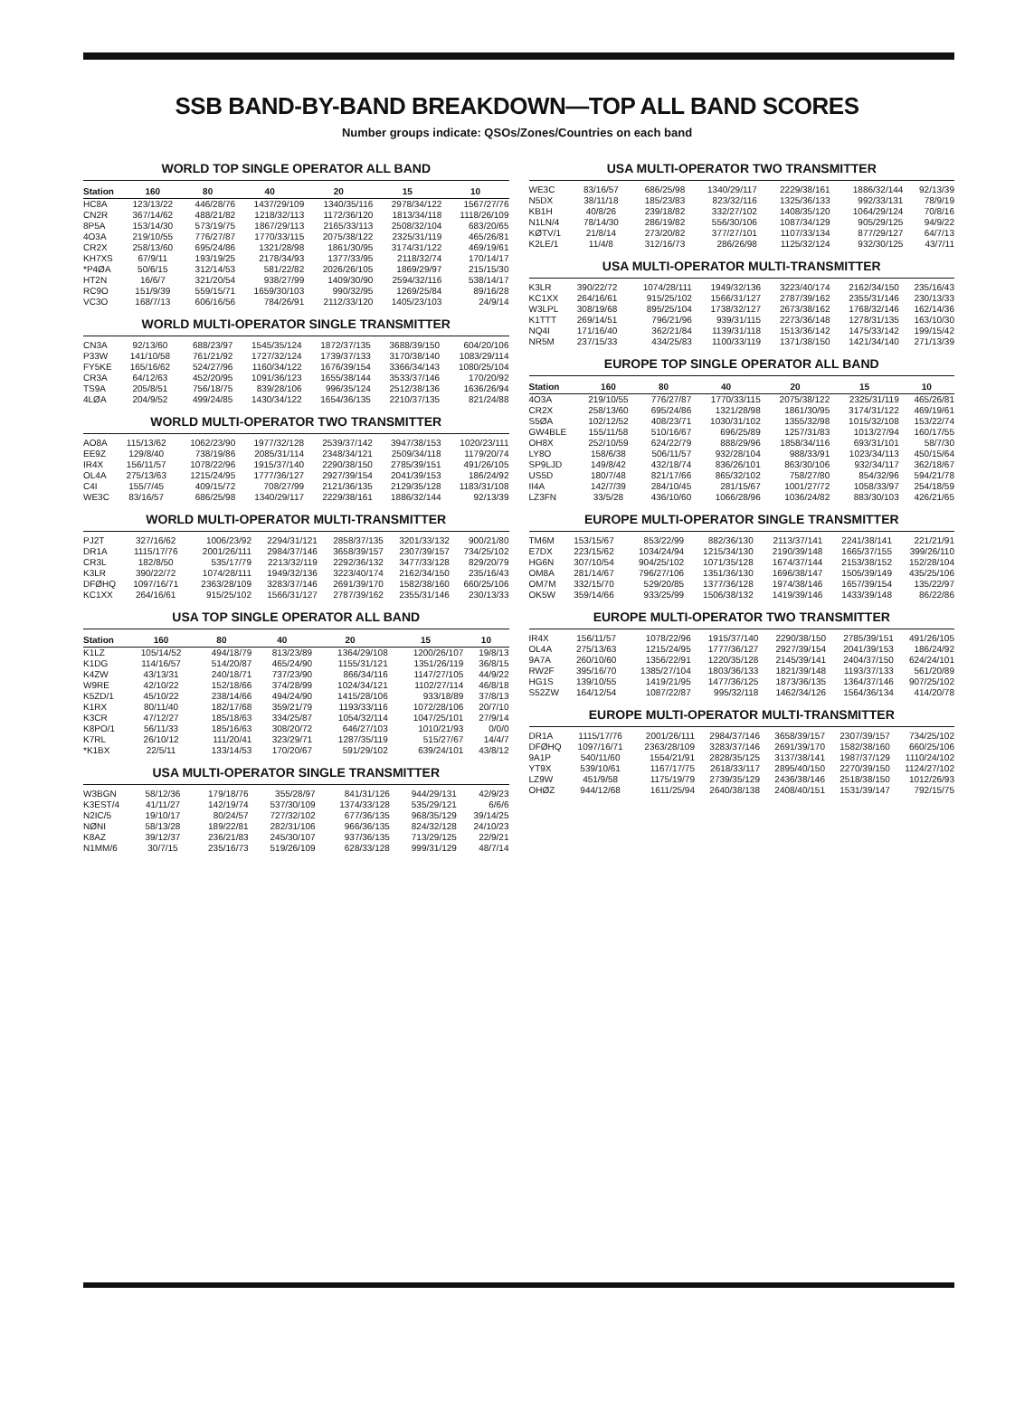SSB BAND-BY-BAND BREAKDOWN—TOP ALL BAND SCORES
Number groups indicate: QSOs/Zones/Countries on each band
WORLD TOP SINGLE OPERATOR ALL BAND
| Station | 160 | 80 | 40 | 20 | 15 | 10 |
| --- | --- | --- | --- | --- | --- | --- |
| HC8A | 123/13/22 | 446/28/76 | 1437/29/109 | 1340/35/116 | 2978/34/122 | 1567/27/76 |
| CN2R | 367/14/62 | 488/21/82 | 1218/32/113 | 1172/36/120 | 1813/34/118 | 1118/26/109 |
| 8P5A | 153/14/30 | 573/19/75 | 1867/29/113 | 2165/33/113 | 2508/32/104 | 683/20/65 |
| 4O3A | 219/10/55 | 776/27/87 | 1770/33/115 | 2075/38/122 | 2325/31/119 | 465/26/81 |
| CR2X | 258/13/60 | 695/24/86 | 1321/28/98 | 1861/30/95 | 3174/31/122 | 469/19/61 |
| KH7XS | 67/9/11 | 193/19/25 | 2178/34/93 | 1377/33/95 | 2118/32/74 | 170/14/17 |
| *P4ØA | 50/6/15 | 312/14/53 | 581/22/82 | 2026/26/105 | 1869/29/97 | 215/15/30 |
| HT2N | 16/6/7 | 321/20/54 | 938/27/99 | 1409/30/90 | 2594/32/116 | 538/14/17 |
| RC9O | 151/9/39 | 559/15/71 | 1659/30/103 | 990/32/95 | 1269/25/84 | 89/16/28 |
| VC3O | 168/7/13 | 606/16/56 | 784/26/91 | 2112/33/120 | 1405/23/103 | 24/9/14 |
WORLD MULTI-OPERATOR SINGLE TRANSMITTER
| CN3A | 92/13/60 | 688/23/97 | 1545/35/124 | 1872/37/135 | 3688/39/150 | 604/20/106 |
| P33W | 141/10/58 | 761/21/92 | 1727/32/124 | 1739/37/133 | 3170/38/140 | 1083/29/114 |
| FY5KE | 165/16/62 | 524/27/96 | 1160/34/122 | 1676/39/154 | 3366/34/143 | 1080/25/104 |
| CR3A | 64/12/63 | 452/20/95 | 1091/36/123 | 1655/38/144 | 3533/37/146 | 170/20/92 |
| TS9A | 205/8/51 | 756/18/75 | 839/28/106 | 996/35/124 | 2512/38/136 | 1636/26/94 |
| 4LØA | 204/9/52 | 499/24/85 | 1430/34/122 | 1654/36/135 | 2210/37/135 | 821/24/88 |
WORLD MULTI-OPERATOR TWO TRANSMITTER
| AO8A | 115/13/62 | 1062/23/90 | 1977/32/128 | 2539/37/142 | 3947/38/153 | 1020/23/111 |
| EE9Z | 129/8/40 | 738/19/86 | 2085/31/114 | 2348/34/121 | 2509/34/118 | 1179/20/74 |
| IR4X | 156/11/57 | 1078/22/96 | 1915/37/140 | 2290/38/150 | 2785/39/151 | 491/26/105 |
| OL4A | 275/13/63 | 1215/24/95 | 1777/36/127 | 2927/39/154 | 2041/39/153 | 186/24/92 |
| C4I | 155/7/45 | 409/15/72 | 708/27/99 | 2121/36/135 | 2129/35/128 | 1183/31/108 |
| WE3C | 83/16/57 | 686/25/98 | 1340/29/117 | 2229/38/161 | 1886/32/144 | 92/13/39 |
WORLD MULTI-OPERATOR MULTI-TRANSMITTER
| PJ2T | 327/16/62 | 1006/23/92 | 2294/31/121 | 2858/37/135 | 3201/33/132 | 900/21/80 |
| DR1A | 1115/17/76 | 2001/26/111 | 2984/37/146 | 3658/39/157 | 2307/39/157 | 734/25/102 |
| CR3L | 182/8/50 | 535/17/79 | 2213/32/119 | 2292/36/132 | 3477/33/128 | 829/20/79 |
| K3LR | 390/22/72 | 1074/28/111 | 1949/32/136 | 3223/40/174 | 2162/34/150 | 235/16/43 |
| DFØHQ | 1097/16/71 | 2363/28/109 | 3283/37/146 | 2691/39/170 | 1582/38/160 | 660/25/106 |
| KC1XX | 264/16/61 | 915/25/102 | 1566/31/127 | 2787/39/162 | 2355/31/146 | 230/13/33 |
USA TOP SINGLE OPERATOR ALL BAND
| Station | 160 | 80 | 40 | 20 | 15 | 10 |
| --- | --- | --- | --- | --- | --- | --- |
| K1LZ | 105/14/52 | 494/18/79 | 813/23/89 | 1364/29/108 | 1200/26/107 | 19/8/13 |
| K1DG | 114/16/57 | 514/20/87 | 465/24/90 | 1155/31/121 | 1351/26/119 | 36/8/15 |
| K4ZW | 43/13/31 | 240/18/71 | 737/23/90 | 866/34/116 | 1147/27/105 | 44/9/22 |
| W9RE | 42/10/22 | 152/18/66 | 374/28/99 | 1024/34/121 | 1102/27/114 | 46/8/18 |
| K5ZD/1 | 45/10/22 | 238/14/66 | 494/24/90 | 1415/28/106 | 933/18/89 | 37/8/13 |
| K1RX | 80/11/40 | 182/17/68 | 359/21/79 | 1193/33/116 | 1072/28/106 | 20/7/10 |
| K3CR | 47/12/27 | 185/18/63 | 334/25/87 | 1054/32/114 | 1047/25/101 | 27/9/14 |
| K8PO/1 | 56/11/33 | 185/16/63 | 308/20/72 | 646/27/103 | 1010/21/93 | 0/0/0 |
| K7RL | 26/10/12 | 111/20/41 | 323/29/71 | 1287/35/119 | 515/27/67 | 14/4/7 |
| *K1BX | 22/5/11 | 133/14/53 | 170/20/67 | 591/29/102 | 639/24/101 | 43/8/12 |
USA MULTI-OPERATOR SINGLE TRANSMITTER
| W3BGN | 58/12/36 | 179/18/76 | 355/28/97 | 841/31/126 | 944/29/131 | 42/9/23 |
| K3EST/4 | 41/11/27 | 142/19/74 | 537/30/109 | 1374/33/128 | 535/29/121 | 6/6/6 |
| N2IC/5 | 19/10/17 | 80/24/57 | 727/32/102 | 677/36/135 | 968/35/129 | 39/14/25 |
| NØNI | 58/13/28 | 189/22/81 | 282/31/106 | 966/36/135 | 824/32/128 | 24/10/23 |
| K8AZ | 39/12/37 | 236/21/83 | 245/30/107 | 937/36/135 | 713/29/125 | 22/9/21 |
| N1MM/6 | 30/7/15 | 235/16/73 | 519/26/109 | 628/33/128 | 999/31/129 | 48/7/14 |
USA MULTI-OPERATOR TWO TRANSMITTER
| WE3C | 83/16/57 | 686/25/98 | 1340/29/117 | 2229/38/161 | 1886/32/144 | 92/13/39 |
| N5DX | 38/11/18 | 185/23/83 | 823/32/116 | 1325/36/133 | 992/33/131 | 78/9/19 |
| KB1H | 40/8/26 | 239/18/82 | 332/27/102 | 1408/35/120 | 1064/29/124 | 70/8/16 |
| N1LN/4 | 78/14/30 | 286/19/82 | 556/30/106 | 1087/34/129 | 905/29/125 | 94/9/22 |
| KØTV/1 | 21/8/14 | 273/20/82 | 377/27/101 | 1107/33/134 | 877/29/127 | 64/7/13 |
| K2LE/1 | 11/4/8 | 312/16/73 | 286/26/98 | 1125/32/124 | 932/30/125 | 43/7/11 |
USA MULTI-OPERATOR MULTI-TRANSMITTER
| K3LR | 390/22/72 | 1074/28/111 | 1949/32/136 | 3223/40/174 | 2162/34/150 | 235/16/43 |
| KC1XX | 264/16/61 | 915/25/102 | 1566/31/127 | 2787/39/162 | 2355/31/146 | 230/13/33 |
| W3LPL | 308/19/68 | 895/25/104 | 1738/32/127 | 2673/38/162 | 1768/32/146 | 162/14/36 |
| K1TTT | 269/14/51 | 796/21/96 | 939/31/115 | 2273/36/148 | 1278/31/135 | 163/10/30 |
| NQ4I | 171/16/40 | 362/21/84 | 1139/31/118 | 1513/36/142 | 1475/33/142 | 199/15/42 |
| NR5M | 237/15/33 | 434/25/83 | 1100/33/119 | 1371/38/150 | 1421/34/140 | 271/13/39 |
EUROPE TOP SINGLE OPERATOR ALL BAND
| Station | 160 | 80 | 40 | 20 | 15 | 10 |
| --- | --- | --- | --- | --- | --- | --- |
| 4O3A | 219/10/55 | 776/27/87 | 1770/33/115 | 2075/38/122 | 2325/31/119 | 465/26/81 |
| CR2X | 258/13/60 | 695/24/86 | 1321/28/98 | 1861/30/95 | 3174/31/122 | 469/19/61 |
| S5ØA | 102/12/52 | 408/23/71 | 1030/31/102 | 1355/32/98 | 1015/32/108 | 153/22/74 |
| GW4BLE | 155/11/58 | 510/16/67 | 696/25/89 | 1257/31/83 | 1013/27/94 | 160/17/55 |
| OH8X | 252/10/59 | 624/22/79 | 888/29/96 | 1858/34/116 | 693/31/101 | 58/7/30 |
| LY8O | 158/6/38 | 506/11/57 | 932/28/104 | 988/33/91 | 1023/34/113 | 450/15/64 |
| SP9LJD | 149/8/42 | 432/18/74 | 836/26/101 | 863/30/106 | 932/34/117 | 362/18/67 |
| US5D | 180/7/48 | 821/17/66 | 865/32/102 | 758/27/80 | 854/32/96 | 594/21/78 |
| II4A | 142/7/39 | 284/10/45 | 281/15/67 | 1001/27/72 | 1058/33/97 | 254/18/59 |
| LZ3FN | 33/5/28 | 436/10/60 | 1066/28/96 | 1036/24/82 | 883/30/103 | 426/21/65 |
EUROPE MULTI-OPERATOR SINGLE TRANSMITTER
| TM6M | 153/15/67 | 853/22/99 | 882/36/130 | 2113/37/141 | 2241/38/141 | 221/21/91 |
| E7DX | 223/15/62 | 1034/24/94 | 1215/34/130 | 2190/39/148 | 1665/37/155 | 399/26/110 |
| HG6N | 307/10/54 | 904/25/102 | 1071/35/128 | 1674/37/144 | 2153/38/152 | 152/28/104 |
| OM8A | 281/14/67 | 796/27/106 | 1351/36/130 | 1696/38/147 | 1505/39/149 | 435/25/106 |
| OM7M | 332/15/70 | 529/20/85 | 1377/36/128 | 1974/38/146 | 1657/39/154 | 135/22/97 |
| OK5W | 359/14/66 | 933/25/99 | 1506/38/132 | 1419/39/146 | 1433/39/148 | 86/22/86 |
EUROPE MULTI-OPERATOR TWO TRANSMITTER
| IR4X | 156/11/57 | 1078/22/96 | 1915/37/140 | 2290/38/150 | 2785/39/151 | 491/26/105 |
| OL4A | 275/13/63 | 1215/24/95 | 1777/36/127 | 2927/39/154 | 2041/39/153 | 186/24/92 |
| 9A7A | 260/10/60 | 1356/22/91 | 1220/35/128 | 2145/39/141 | 2404/37/150 | 624/24/101 |
| RW2F | 395/16/70 | 1385/27/104 | 1803/36/133 | 1821/39/148 | 1193/37/133 | 561/20/89 |
| HG1S | 139/10/55 | 1419/21/95 | 1477/36/125 | 1873/36/135 | 1364/37/146 | 907/25/102 |
| S52ZW | 164/12/54 | 1087/22/87 | 995/32/118 | 1462/34/126 | 1564/36/134 | 414/20/78 |
EUROPE MULTI-OPERATOR MULTI-TRANSMITTER
| DR1A | 1115/17/76 | 2001/26/111 | 2984/37/146 | 3658/39/157 | 2307/39/157 | 734/25/102 |
| DFØHQ | 1097/16/71 | 2363/28/109 | 3283/37/146 | 2691/39/170 | 1582/38/160 | 660/25/106 |
| 9A1P | 540/11/60 | 1554/21/91 | 2828/35/125 | 3137/38/141 | 1987/37/129 | 1110/24/102 |
| YT9X | 539/10/61 | 1167/17/75 | 2618/33/117 | 2895/40/150 | 2270/39/150 | 1124/27/102 |
| LZ9W | 451/9/58 | 1175/19/79 | 2739/35/129 | 2436/38/146 | 2518/38/150 | 1012/26/93 |
| OHØZ | 944/12/68 | 1611/25/94 | 2640/38/138 | 2408/40/151 | 1531/39/147 | 792/15/75 |